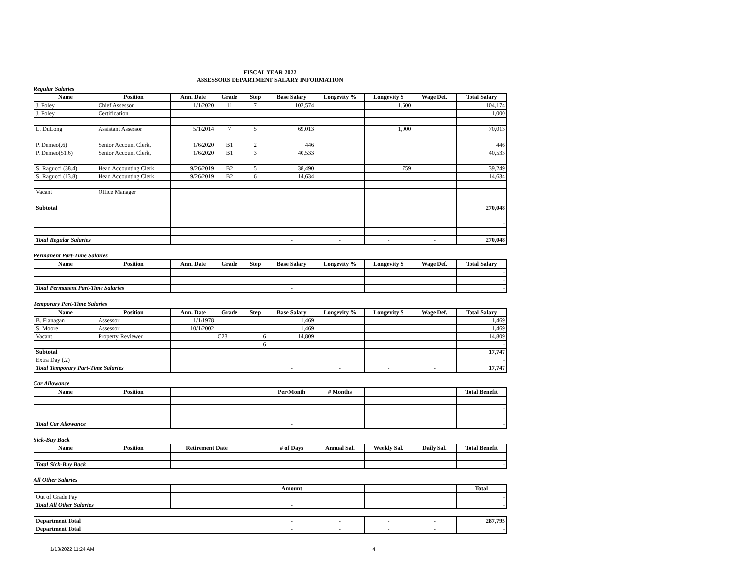FISCAL YEAR 2022
ASSESSORS DEPARTMENT SALARY INFORMATION
Regular Salaries
| Name | Position | Ann. Date | Grade | Step | Base Salary | Longevity % | Longevity $ | Wage Def. | Total Salary |
| --- | --- | --- | --- | --- | --- | --- | --- | --- | --- |
| J. Foley | Chief Assessor | 1/1/2020 | 11 | 7 | 102,574 | | 1,600 | | 104,174 |
| J. Foley | Certification | | | | | | | | 1,000 |
| L. DuLong | Assistant Assessor | 5/1/2014 | 7 | 5 | 69,013 | | 1,000 | | 70,013 |
| P. Demeo(.6) | Senior Account Clerk, | 1/6/2020 | B1 | 2 | 446 | | | | 446 |
| P. Demeo(51.6) | Senior Account Clerk, | 1/6/2020 | B1 | 3 | 40,533 | | | | 40,533 |
| S. Ragucci (38.4) | Head Accounting Clerk | 9/26/2019 | B2 | 5 | 38,490 | | 759 | | 39,249 |
| S. Ragucci (13.8) | Head Accounting Clerk | 9/26/2019 | B2 | 6 | 14,634 | | | | 14,634 |
| Vacant | Office Manager | | | | | | | | |
| Subtotal | | | | | | | | | 270,048 |
| | | | | | | | | | - |
| Total Regular Salaries | | | | | - | - | - | - | 270,048 |
Permanent Part-Time Salaries
| Name | Position | Ann. Date | Grade | Step | Base Salary | Longevity % | Longevity $ | Wage Def. | Total Salary |
| --- | --- | --- | --- | --- | --- | --- | --- | --- | --- |
| | | | | | | | | | - |
| | | | | | | | | | - |
| Total Permanent Part-Time Salaries | | | | | - | | | | - |
Temporary Part-Time Salaries
| Name | Position | Ann. Date | Grade | Step | Base Salary | Longevity % | Longevity $ | Wage Def. | Total Salary |
| --- | --- | --- | --- | --- | --- | --- | --- | --- | --- |
| B. Flanagan | Assessor | 1/1/1978 | | | 1,469 | | | | 1,469 |
| S. Moore | Assessor | 10/1/2002 | | | 1,469 | | | | 1,469 |
| Vacant | Property Reviewer | | C23 | 6 | 14,809 | | | | 14,809 |
| | | | | 6 | | | | | - |
| Subtotal | | | | | | | | | 17,747 |
| Extra Day (.2) | | | | | | | | | - |
| Total Temporary Part-Time Salaries | | | | | - | - | - | - | 17,747 |
Car Allowance
| Name | Position | | | | Per/Month | # Months | | | Total Benefit |
| --- | --- | --- | --- | --- | --- | --- | --- | --- | --- |
| | | | | | | | | | - |
| Total Car Allowance | | | | | - | | | | - |
Sick-Buy Back
| Name | Position | Retirement Date | | | # of Days | Annual Sal. | Weekly Sal. | Daily Sal. | Total Benefit |
| --- | --- | --- | --- | --- | --- | --- | --- | --- | --- |
| Total Sick-Buy Back | | | | | | | | | - |
All Other Salaries
| | | | | | Amount | | | | Total |
| --- | --- | --- | --- | --- | --- | --- | --- | --- | --- |
| Out of Grade Pay | | | | | | | | | - |
| Total All Other Salaries | | | | | - | | | | - |
| Department Total | | | - | - | - | - | 287,795 |
| Department Total | | | - | - | - | - | - |
1/13/2022 11:24 AM 4